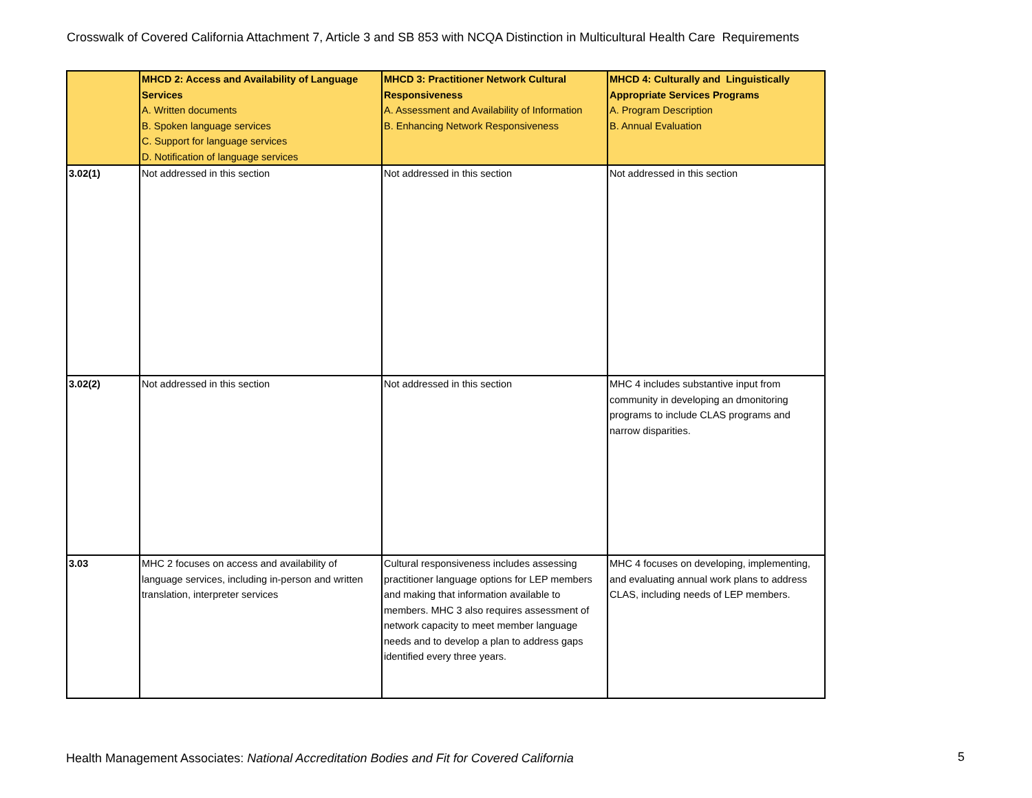Crosswalk of Covered California Attachment 7, Article 3 and SB 853 with NCQA Distinction in Multicultural Health Care Requirements
| | MHCD 2: Access and Availability of Language Services A. Written documents B. Spoken language services C. Support for language services D. Notification of language services | MHCD 3: Practitioner Network Cultural Responsiveness A. Assessment and Availability of Information B. Enhancing Network Responsiveness | MHCD 4: Culturally and Linguistically Appropriate Services Programs A. Program Description B. Annual Evaluation |
| --- | --- | --- | --- |
| 3.02(1) | Not addressed in this section | Not addressed in this section | Not addressed in this section |
| 3.02(2) | Not addressed in this section | Not addressed in this section | MHC 4 includes substantive input from community in developing an dmonitoring programs to include CLAS programs and narrow disparities. |
| 3.03 | MHC 2 focuses on access and availability of language services, including in-person and written translation, interpreter services | Cultural responsiveness includes assessing practitioner language options for LEP members and making that information available to members. MHC 3 also requires assessment of network capacity to meet member language needs and to develop a plan to address gaps identified every three years. | MHC 4 focuses on developing, implementing, and evaluating annual work plans to address CLAS, including needs of LEP members. |
Health Management Associates: National Accreditation Bodies and Fit for Covered California
5